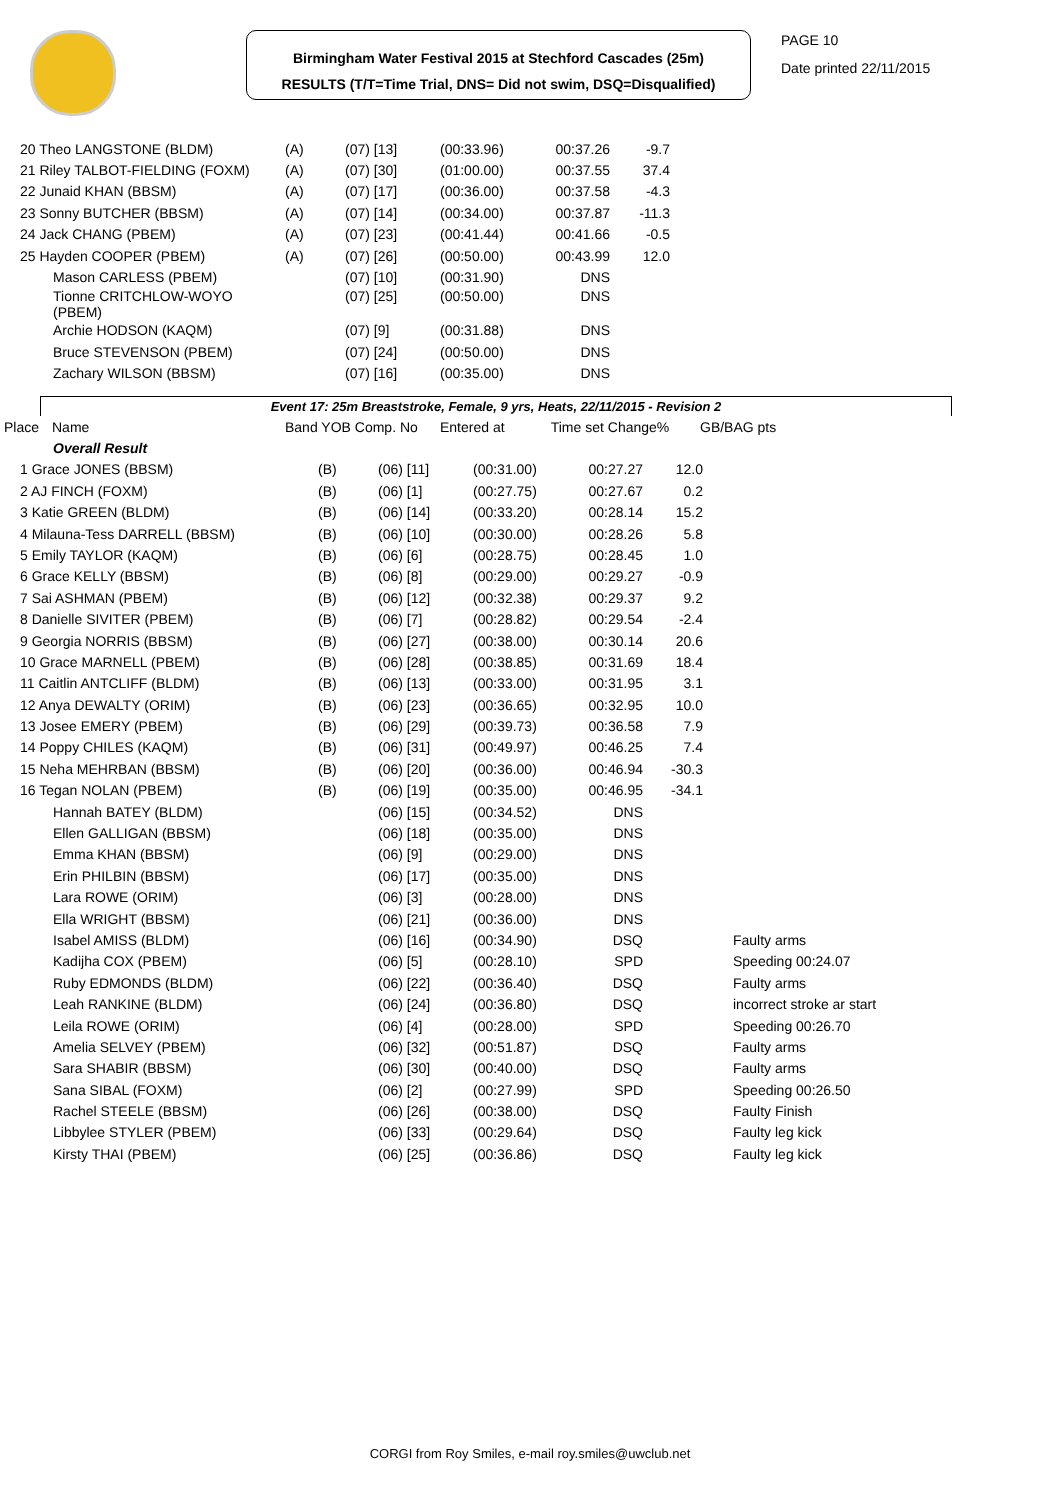Birmingham Water Festival 2015 at Stechford Cascades (25m)
RESULTS (T/T=Time Trial, DNS= Did not swim, DSQ=Disqualified)
PAGE 10
Date printed 22/11/2015
| 20 Theo LANGSTONE (BLDM) | (A) | (07) [13] | (00:33.96) | 00:37.26 | -9.7 | |
| 21 Riley TALBOT-FIELDING (FOXM) | (A) | (07) [30] | (01:00.00) | 00:37.55 | 37.4 | |
| 22 Junaid KHAN (BBSM) | (A) | (07) [17] | (00:36.00) | 00:37.58 | -4.3 | |
| 23 Sonny BUTCHER (BBSM) | (A) | (07) [14] | (00:34.00) | 00:37.87 | -11.3 | |
| 24 Jack CHANG (PBEM) | (A) | (07) [23] | (00:41.44) | 00:41.66 | -0.5 | |
| 25 Hayden COOPER (PBEM) | (A) | (07) [26] | (00:50.00) | 00:43.99 | 12.0 | |
| Mason CARLESS (PBEM) | | (07) [10] | (00:31.90) | DNS | | |
| Tionne CRITCHLOW-WOYO (PBEM) | | (07) [25] | (00:50.00) | DNS | | |
| Archie HODSON (KAQM) | | (07) [9] | (00:31.88) | DNS | | |
| Bruce STEVENSON (PBEM) | | (07) [24] | (00:50.00) | DNS | | |
| Zachary WILSON (BBSM) | | (07) [16] | (00:35.00) | DNS | | |
Event 17: 25m Breaststroke, Female, 9 yrs, Heats, 22/11/2015 - Revision 2
| Place | Name | Band YOB Comp. No | Entered at | Time set Change% | GB/BAG pts |
| --- | --- | --- | --- | --- | --- |
| Overall Result | | | | | | |
| 1 Grace JONES (BBSM) | (B) | (06) [11] | (00:31.00) | 00:27.27 | 12.0 | |
| 2 AJ FINCH (FOXM) | (B) | (06) [1] | (00:27.75) | 00:27.67 | 0.2 | |
| 3 Katie GREEN (BLDM) | (B) | (06) [14] | (00:33.20) | 00:28.14 | 15.2 | |
| 4 Milauna-Tess DARRELL (BBSM) | (B) | (06) [10] | (00:30.00) | 00:28.26 | 5.8 | |
| 5 Emily TAYLOR (KAQM) | (B) | (06) [6] | (00:28.75) | 00:28.45 | 1.0 | |
| 6 Grace KELLY (BBSM) | (B) | (06) [8] | (00:29.00) | 00:29.27 | -0.9 | |
| 7 Sai ASHMAN (PBEM) | (B) | (06) [12] | (00:32.38) | 00:29.37 | 9.2 | |
| 8 Danielle SIVITER (PBEM) | (B) | (06) [7] | (00:28.82) | 00:29.54 | -2.4 | |
| 9 Georgia NORRIS (BBSM) | (B) | (06) [27] | (00:38.00) | 00:30.14 | 20.6 | |
| 10 Grace MARNELL (PBEM) | (B) | (06) [28] | (00:38.85) | 00:31.69 | 18.4 | |
| 11 Caitlin ANTCLIFF (BLDM) | (B) | (06) [13] | (00:33.00) | 00:31.95 | 3.1 | |
| 12 Anya DEWALTY (ORIM) | (B) | (06) [23] | (00:36.65) | 00:32.95 | 10.0 | |
| 13 Josee EMERY (PBEM) | (B) | (06) [29] | (00:39.73) | 00:36.58 | 7.9 | |
| 14 Poppy CHILES (KAQM) | (B) | (06) [31] | (00:49.97) | 00:46.25 | 7.4 | |
| 15 Neha MEHRBAN (BBSM) | (B) | (06) [20] | (00:36.00) | 00:46.94 | -30.3 | |
| 16 Tegan NOLAN (PBEM) | (B) | (06) [19] | (00:35.00) | 00:46.95 | -34.1 | |
| Hannah BATEY (BLDM) | | (06) [15] | (00:34.52) | DNS | | |
| Ellen GALLIGAN (BBSM) | | (06) [18] | (00:35.00) | DNS | | |
| Emma KHAN (BBSM) | | (06) [9] | (00:29.00) | DNS | | |
| Erin PHILBIN (BBSM) | | (06) [17] | (00:35.00) | DNS | | |
| Lara ROWE (ORIM) | | (06) [3] | (00:28.00) | DNS | | |
| Ella WRIGHT (BBSM) | | (06) [21] | (00:36.00) | DNS | | |
| Isabel AMISS (BLDM) | | (06) [16] | (00:34.90) | DSQ | | Faulty arms |
| Kadijha COX (PBEM) | | (06) [5] | (00:28.10) | SPD | | Speeding 00:24.07 |
| Ruby EDMONDS (BLDM) | | (06) [22] | (00:36.40) | DSQ | | Faulty arms |
| Leah RANKINE (BLDM) | | (06) [24] | (00:36.80) | DSQ | | incorrect stroke ar start |
| Leila ROWE (ORIM) | | (06) [4] | (00:28.00) | SPD | | Speeding 00:26.70 |
| Amelia SELVEY (PBEM) | | (06) [32] | (00:51.87) | DSQ | | Faulty arms |
| Sara SHABIR (BBSM) | | (06) [30] | (00:40.00) | DSQ | | Faulty arms |
| Sana SIBAL (FOXM) | | (06) [2] | (00:27.99) | SPD | | Speeding 00:26.50 |
| Rachel STEELE (BBSM) | | (06) [26] | (00:38.00) | DSQ | | Faulty Finish |
| Libbylee STYLER (PBEM) | | (06) [33] | (00:29.64) | DSQ | | Faulty leg kick |
| Kirsty THAI (PBEM) | | (06) [25] | (00:36.86) | DSQ | | Faulty leg kick |
CORGI from Roy Smiles, e-mail roy.smiles@uwclub.net